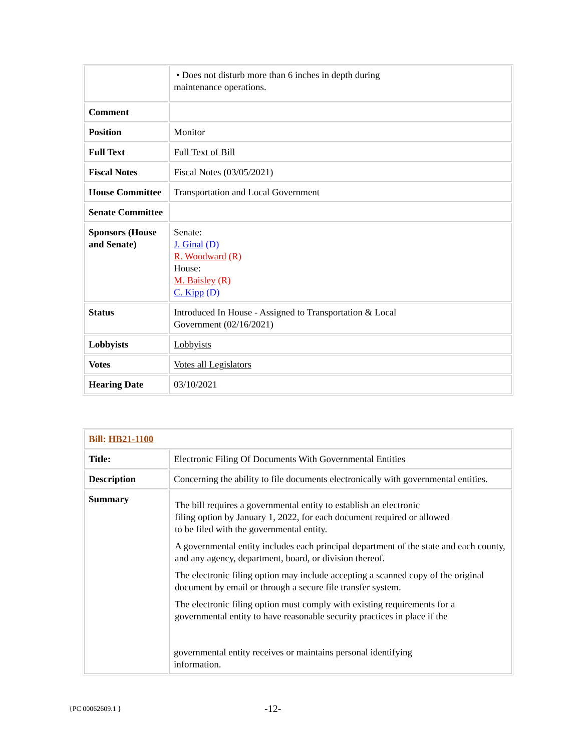| | • Does not disturb more than 6 inches in depth during maintenance operations. |
| Comment | |
| Position | Monitor |
| Full Text | Full Text of Bill |
| Fiscal Notes | Fiscal Notes (03/05/2021) |
| House Committee | Transportation and Local Government |
| Senate Committee | |
| Sponsors (House and Senate) | Senate: J. Ginal (D) R. Woodward (R) House: M. Baisley (R) C. Kipp (D) |
| Status | Introduced In House - Assigned to Transportation & Local Government (02/16/2021) |
| Lobbyists | Lobbyists |
| Votes | Votes all Legislators |
| Hearing Date | 03/10/2021 |
| Bill: HB21-1100 | |
| Title: | Electronic Filing Of Documents With Governmental Entities |
| Description | Concerning the ability to file documents electronically with governmental entities. |
| Summary | The bill requires a governmental entity to establish an electronic filing option by January 1, 2022, for each document required or allowed to be filed with the governmental entity. A governmental entity includes each principal department of the state and each county, and any agency, department, board, or division thereof. The electronic filing option may include accepting a scanned copy of the original document by email or through a secure file transfer system. The electronic filing option must comply with existing requirements for a governmental entity to have reasonable security practices in place if the governmental entity receives or maintains personal identifying information. |
{PC 00062609.1 } -12-